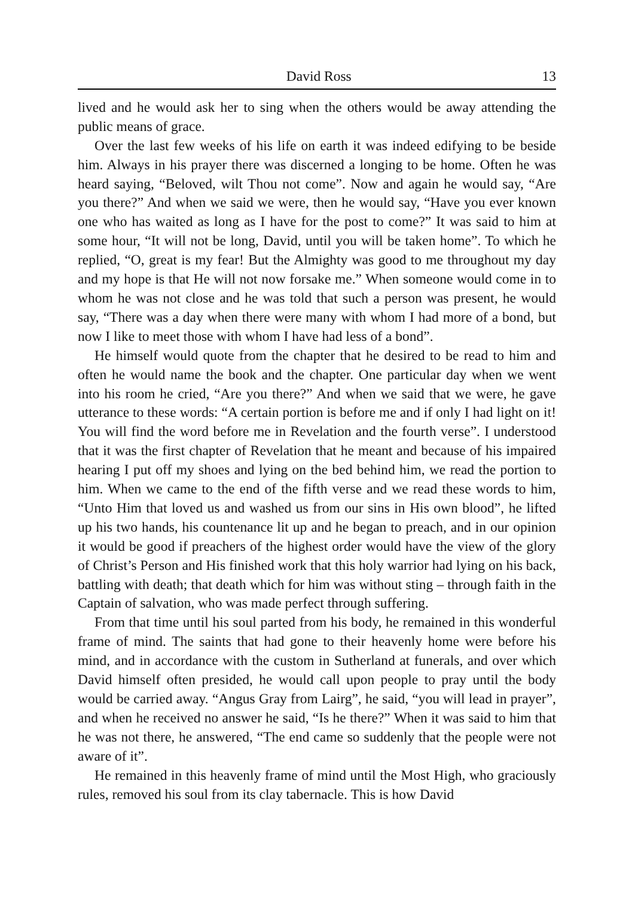David Ross 13
lived and he would ask her to sing when the others would be away attending the public means of grace.
Over the last few weeks of his life on earth it was indeed edifying to be beside him. Always in his prayer there was discerned a longing to be home. Often he was heard saying, “Beloved, wilt Thou not come”. Now and again he would say, “Are you there?” And when we said we were, then he would say, “Have you ever known one who has waited as long as I have for the post to come?” It was said to him at some hour, “It will not be long, David, until you will be taken home”. To which he replied, “O, great is my fear! But the Almighty was good to me throughout my day and my hope is that He will not now forsake me.” When someone would come in to whom he was not close and he was told that such a person was present, he would say, “There was a day when there were many with whom I had more of a bond, but now I like to meet those with whom I have had less of a bond”.
He himself would quote from the chapter that he desired to be read to him and often he would name the book and the chapter. One particular day when we went into his room he cried, “Are you there?” And when we said that we were, he gave utterance to these words: “A certain portion is before me and if only I had light on it! You will find the word before me in Revelation and the fourth verse”. I understood that it was the first chapter of Revelation that he meant and because of his impaired hearing I put off my shoes and lying on the bed behind him, we read the portion to him. When we came to the end of the fifth verse and we read these words to him, “Unto Him that loved us and washed us from our sins in His own blood”, he lifted up his two hands, his countenance lit up and he began to preach, and in our opinion it would be good if preachers of the highest order would have the view of the glory of Christ’s Person and His finished work that this holy warrior had lying on his back, battling with death; that death which for him was without sting – through faith in the Captain of salvation, who was made perfect through suffering.
From that time until his soul parted from his body, he remained in this wonderful frame of mind. The saints that had gone to their heavenly home were before his mind, and in accordance with the custom in Sutherland at funerals, and over which David himself often presided, he would call upon people to pray until the body would be carried away. “Angus Gray from Lairg”, he said, “you will lead in prayer”, and when he received no answer he said, “Is he there?” When it was said to him that he was not there, he answered, “The end came so suddenly that the people were not aware of it”.
He remained in this heavenly frame of mind until the Most High, who graciously rules, removed his soul from its clay tabernacle. This is how David